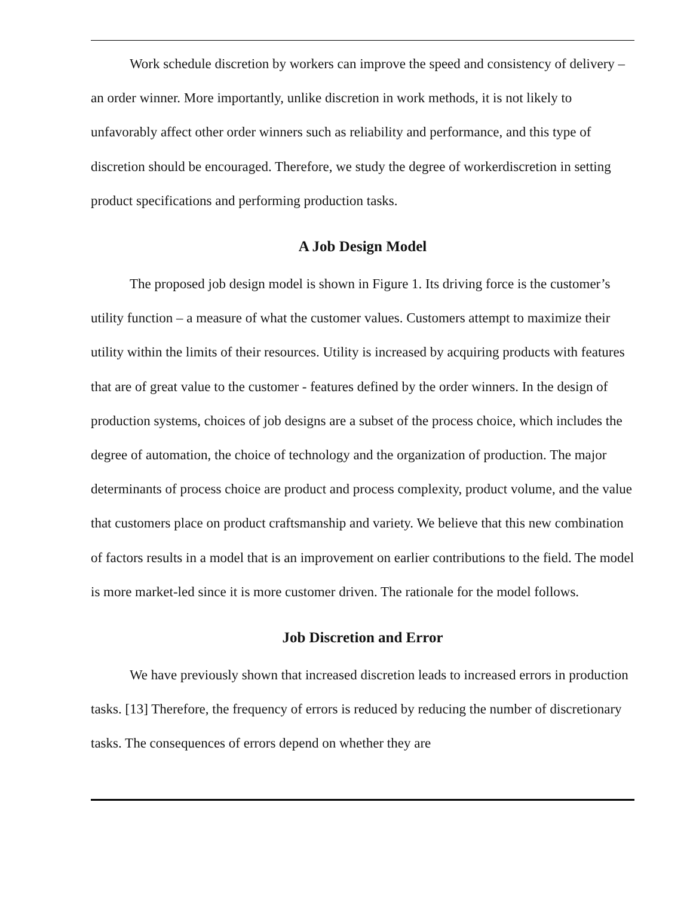Work schedule discretion by workers can improve the speed and consistency of delivery – an order winner. More importantly, unlike discretion in work methods, it is not likely to unfavorably affect other order winners such as reliability and performance, and this type of discretion should be encouraged. Therefore, we study the degree of workerdiscretion in setting product specifications and performing production tasks.
A Job Design Model
The proposed job design model is shown in Figure 1. Its driving force is the customer’s utility function – a measure of what the customer values. Customers attempt to maximize their utility within the limits of their resources. Utility is increased by acquiring products with features that are of great value to the customer - features defined by the order winners. In the design of production systems, choices of job designs are a subset of the process choice, which includes the degree of automation, the choice of technology and the organization of production. The major determinants of process choice are product and process complexity, product volume, and the value that customers place on product craftsmanship and variety. We believe that this new combination of factors results in a model that is an improvement on earlier contributions to the field. The model is more market-led since it is more customer driven. The rationale for the model follows.
Job Discretion and Error
We have previously shown that increased discretion leads to increased errors in production tasks. [13] Therefore, the frequency of errors is reduced by reducing the number of discretionary tasks. The consequences of errors depend on whether they are